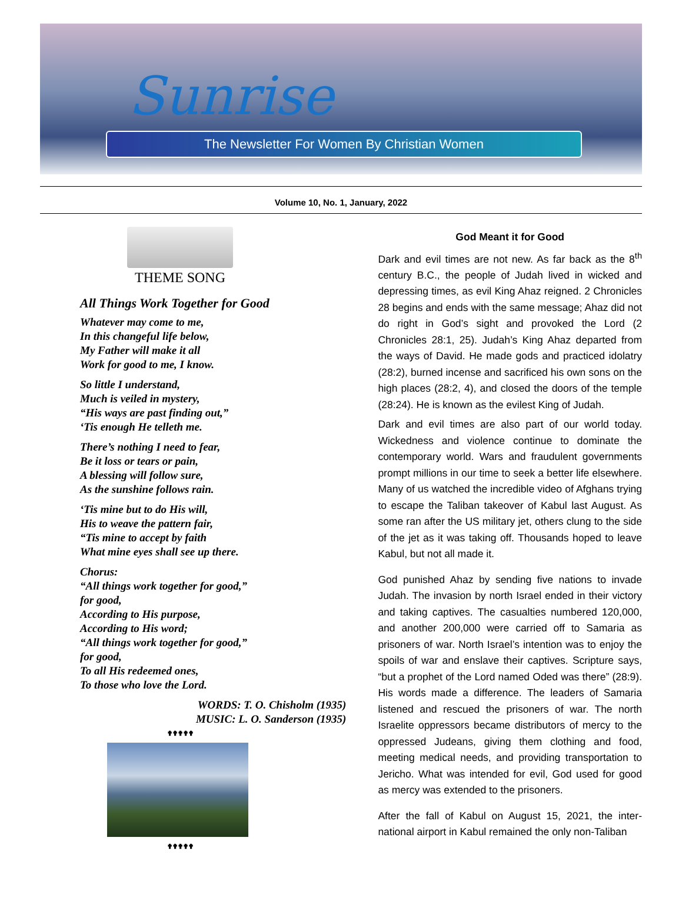Sunrise
The Newsletter For Women By Christian Women
Volume 10, No. 1, January, 2022
THEME SONG
All Things Work Together for Good
Whatever may come to me,
In this changeful life below,
My Father will make it all
Work for good to me, I know.
So little I understand,
Much is veiled in mystery,
“His ways are past finding out,”
‘Tis enough He telleth me.
There’s nothing I need to fear,
Be it loss or tears or pain,
A blessing will follow sure,
As the sunshine follows rain.
‘Tis mine but to do His will,
His to weave the pattern fair,
“Tis mine to accept by faith
What mine eyes shall see up there.
Chorus:
“All things work together for good,”
for good,
According to His purpose,
According to His word;
“All things work together for good,”
for good,
To all His redeemed ones,
To those who love the Lord.
WORDS: T. O. Chisholm (1935)
MUSIC: L. O. Sanderson (1935)
✟✟✟✟✟
✟✟✟✟✟
God Meant it for Good
Dark and evil times are not new. As far back as the 8<sup>th</sup> century B.C., the people of Judah lived in wicked and depressing times, as evil King Ahaz reigned. 2 Chronicles 28 begins and ends with the same message; Ahaz did not do right in God’s sight and provoked the Lord (2 Chronicles 28:1, 25). Judah’s King Ahaz departed from the ways of David. He made gods and practiced idolatry (28:2), burned incense and sacrificed his own sons on the high places (28:2, 4), and closed the doors of the temple (28:24). He is known as the evilest King of Judah.
Dark and evil times are also part of our world today. Wickedness and violence continue to dominate the contemporary world. Wars and fraudulent governments prompt millions in our time to seek a better life elsewhere. Many of us watched the incredible video of Afghans trying to escape the Taliban takeover of Kabul last August. As some ran after the US military jet, others clung to the side of the jet as it was taking off. Thousands hoped to leave Kabul, but not all made it.
God punished Ahaz by sending five nations to invade Judah. The invasion by north Israel ended in their victory and taking captives. The casualties numbered 120,000, and another 200,000 were carried off to Samaria as prisoners of war. North Israel’s intention was to enjoy the spoils of war and enslave their captives. Scripture says, “but a prophet of the Lord named Oded was there” (28:9). His words made a difference. The leaders of Samaria listened and rescued the prisoners of war. The north Israelite oppressors became distributors of mercy to the oppressed Judeans, giving them clothing and food, meeting medical needs, and providing transportation to Jericho. What was intended for evil, God used for good as mercy was extended to the prisoners.
After the fall of Kabul on August 15, 2021, the inter-national airport in Kabul remained the only non-Taliban